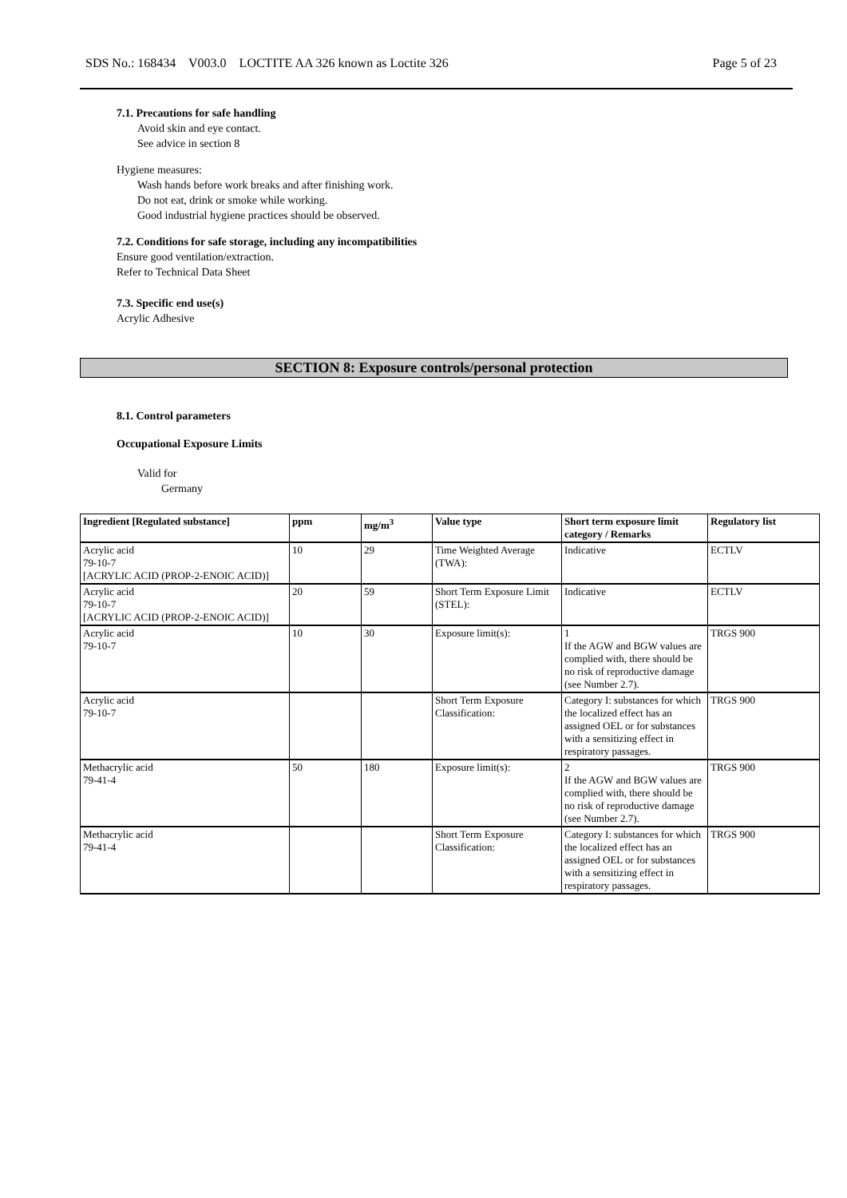SDS No.: 168434 V003.0 LOCTITE AA 326 known as Loctite 326 Page 5 of 23
7.1. Precautions for safe handling
Avoid skin and eye contact.
See advice in section 8
Hygiene measures:
Wash hands before work breaks and after finishing work.
Do not eat, drink or smoke while working.
Good industrial hygiene practices should be observed.
7.2. Conditions for safe storage, including any incompatibilities
Ensure good ventilation/extraction.
Refer to Technical Data Sheet
7.3. Specific end use(s)
Acrylic Adhesive
SECTION 8: Exposure controls/personal protection
8.1. Control parameters
Occupational Exposure Limits
Valid for
Germany
| Ingredient [Regulated substance] | ppm | mg/m<sup>3</sup> | Value type | Short term exposure limit category / Remarks | Regulatory list |
| --- | --- | --- | --- | --- | --- |
| Acrylic acid 79-10-7 [ACRYLIC ACID (PROP-2-ENOIC ACID)] | 10 | 29 | Time Weighted Average (TWA): | Indicative | ECTLV |
| Acrylic acid 79-10-7 [ACRYLIC ACID (PROP-2-ENOIC ACID)] | 20 | 59 | Short Term Exposure Limit (STEL): | Indicative | ECTLV |
| Acrylic acid 79-10-7 | 10 | 30 | Exposure limit(s): | 1 If the AGW and BGW values are complied with, there should be no risk of reproductive damage (see Number 2.7). | TRGS 900 |
| Acrylic acid 79-10-7 | | | Short Term Exposure Classification: | Category I: substances for which the localized effect has an assigned OEL or for substances with a sensitizing effect in respiratory passages. | TRGS 900 |
| Methacrylic acid 79-41-4 | 50 | 180 | Exposure limit(s): | 2 If the AGW and BGW values are complied with, there should be no risk of reproductive damage (see Number 2.7). | TRGS 900 |
| Methacrylic acid 79-41-4 | | | Short Term Exposure Classification: | Category I: substances for which the localized effect has an assigned OEL or for substances with a sensitizing effect in respiratory passages. | TRGS 900 |